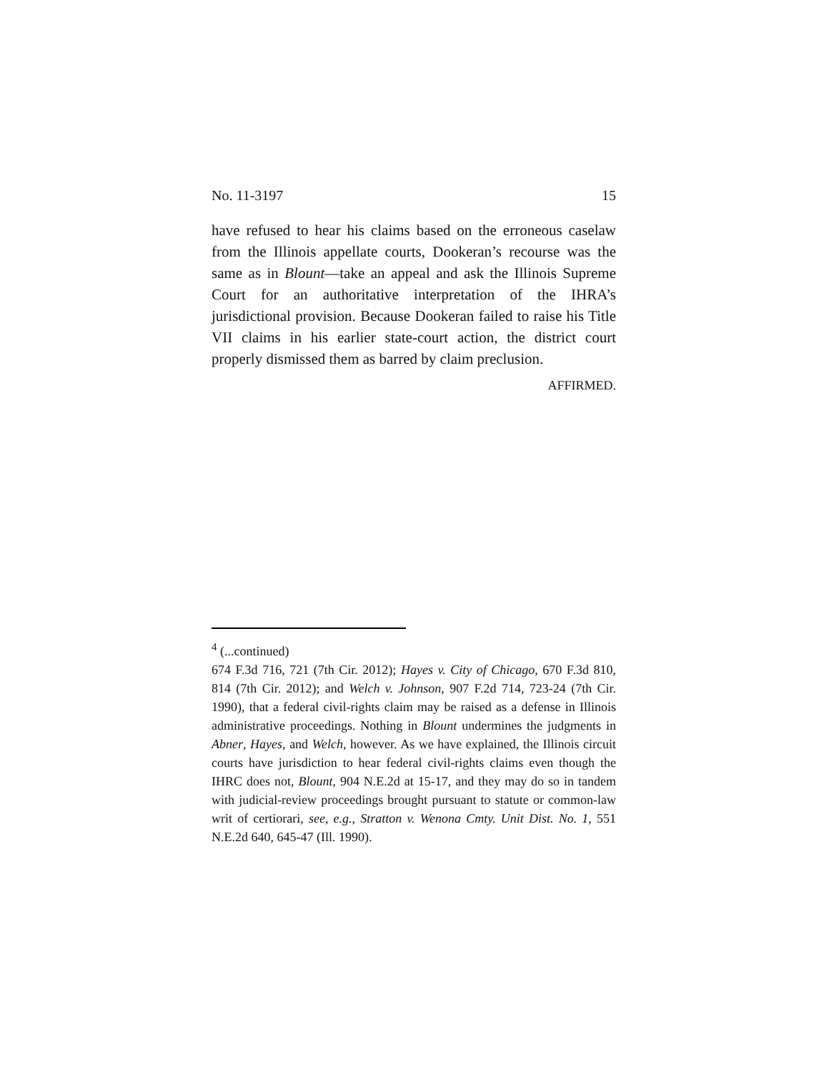No. 11-3197 15
have refused to hear his claims based on the erroneous caselaw from the Illinois appellate courts, Dookeran’s recourse was the same as in Blount—take an appeal and ask the Illinois Supreme Court for an authoritative interpretation of the IHRA’s jurisdictional provision. Because Dookeran failed to raise his Title VII claims in his earlier state-court action, the district court properly dismissed them as barred by claim preclusion.
AFFIRMED.
<sup>4</sup> (...continued)
674 F.3d 716, 721 (7th Cir. 2012); Hayes v. City of Chicago, 670 F.3d 810, 814 (7th Cir. 2012); and Welch v. Johnson, 907 F.2d 714, 723-24 (7th Cir. 1990), that a federal civil-rights claim may be raised as a defense in Illinois administrative proceedings. Nothing in Blount undermines the judgments in Abner, Hayes, and Welch, however. As we have explained, the Illinois circuit courts have jurisdiction to hear federal civil-rights claims even though the IHRC does not, Blount, 904 N.E.2d at 15-17, and they may do so in tandem with judicial-review proceedings brought pursuant to statute or common-law writ of certiorari, see, e.g., Stratton v. Wenona Cmty. Unit Dist. No. 1, 551 N.E.2d 640, 645-47 (Ill. 1990).